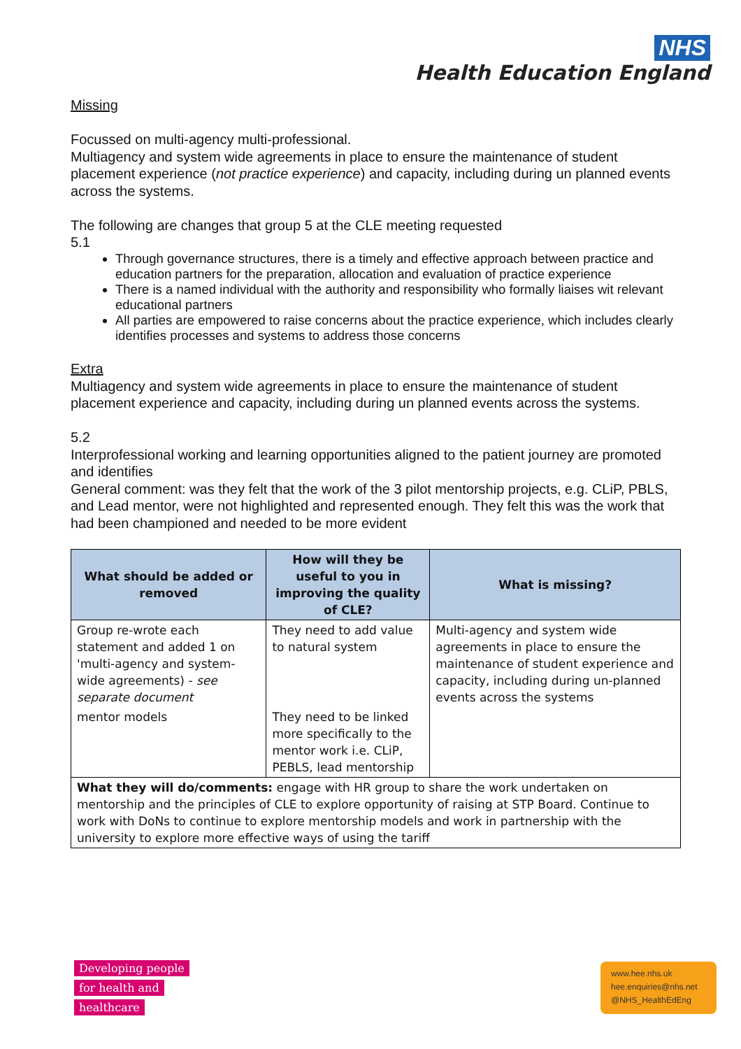NHS
Health Education England
Missing
Focussed on multi-agency multi-professional.
Multiagency and system wide agreements in place to ensure the maintenance of student placement experience (not practice experience) and capacity, including during un planned events across the systems.
The following are changes that group 5 at the CLE meeting requested
5.1
Through governance structures, there is a timely and effective approach between practice and education partners for the preparation, allocation and evaluation of practice experience
There is a named individual with the authority and responsibility who formally liaises wit relevant educational partners
All parties are empowered to raise concerns about the practice experience, which includes clearly identifies processes and systems to address those concerns
Extra
Multiagency and system wide agreements in place to ensure the maintenance of student placement experience and capacity, including during un planned events across the systems.
5.2
Interprofessional working and learning opportunities aligned to the patient journey are promoted and identifies
General comment: was they felt that the work of the 3 pilot mentorship projects, e.g. CLiP, PBLS, and Lead mentor, were not highlighted and represented enough. They felt this was the work that had been championed and needed to be more evident
| What should be added or removed | How will they be useful to you in improving the quality of CLE? | What is missing? |
| --- | --- | --- |
| Group re-wrote each statement and added 1 on 'multi-agency and system-wide agreements) - see separate document | They need to add value to natural system | Multi-agency and system wide agreements in place to ensure the maintenance of student experience and capacity, including during un-planned events across the systems |
| mentor models | They need to be linked more specifically to the mentor work i.e. CLiP, PEBLS, lead mentorship | |
| What they will do/comments: engage with HR group to share the work undertaken on mentorship and the principles of CLE to explore opportunity of raising at STP Board. Continue to work with DoNs to continue to explore mentorship models and work in partnership with the university to explore more effective ways of using the tariff | | |
Developing people
for health and
healthcare
www.hee.nhs.uk
hee.enquiries@nhs.net
@NHS_HealthEdEng